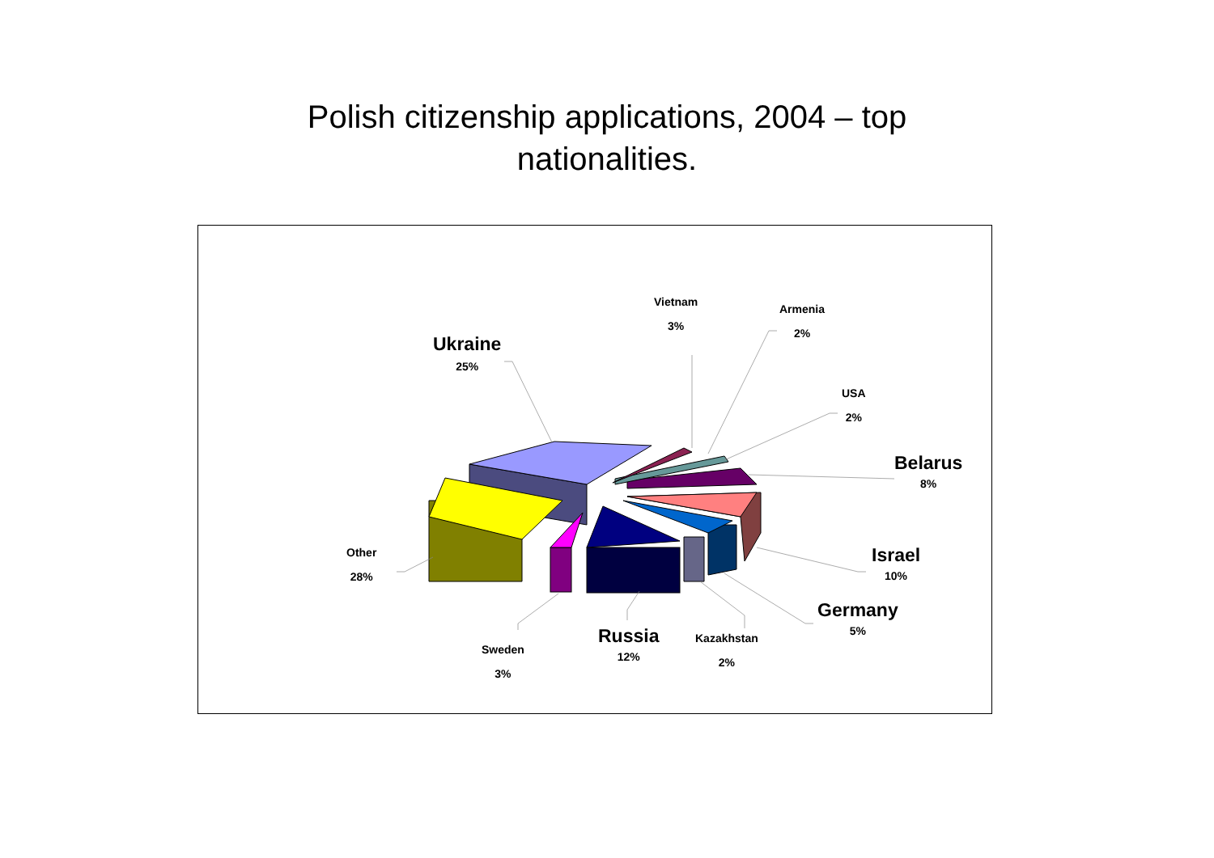Polish citizenship applications, 2004 – top
nationalities.
Ukraine
25%
Vietnam
3%
Armenia
2%
USA
2%
Belarus
8%
Israel
10%
Germany
5%
Kazakhstan
2%
Russia
12%
Sweden
3%
Other
28%